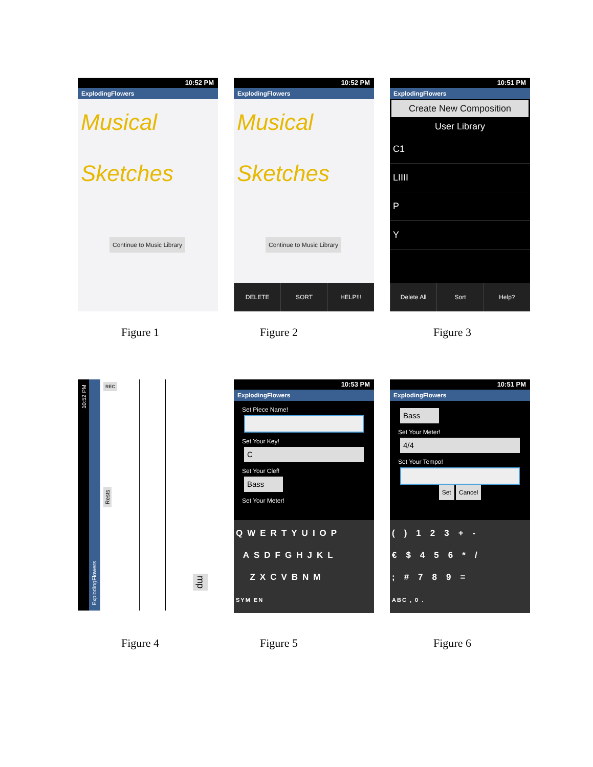10:52 PM
ExplodingFlowers
Musical
Sketches
Continue to Music Library
10:52 PM
ExplodingFlowers
Musical
Sketches
Continue to Music Library
DELETE SORT HELP!!!
10:51 PM
ExplodingFlowers
Create New Composition
User Library
C1
LIIII
P
Y
Delete All Sort Help?
Figure 1 Figure 2 Figure 3
10:52 PM
ExplodingFlowers
REC
Rests
mp
10:53 PM
ExplodingFlowers
Set Piece Name!
Set Your Key!
C
Set Your Clef!
Bass
Set Your Meter!
QWERTYUIOP
ASDFGHJKL
ZXCVBNM
SYM EN
10:51 PM
ExplodingFlowers
Bass
Set Your Meter!
4/4
Set Your Tempo!
Set Cancel
()123+-
€$456*/
;#789=
ABC , 0 .
Figure 4 Figure 5 Figure 6